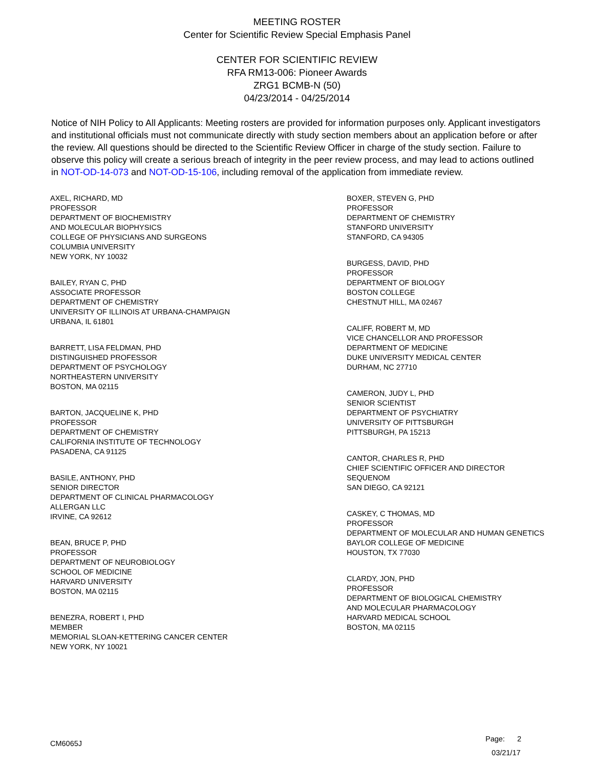MEETING ROSTER
Center for Scientific Review Special Emphasis Panel
CENTER FOR SCIENTIFIC REVIEW
RFA RM13-006: Pioneer Awards
ZRG1 BCMB-N (50)
04/23/2014 - 04/25/2014
Notice of NIH Policy to All Applicants: Meeting rosters are provided for information purposes only. Applicant investigators and institutional officials must not communicate directly with study section members about an application before or after the review. All questions should be directed to the Scientific Review Officer in charge of the study section. Failure to observe this policy will create a serious breach of integrity in the peer review process, and may lead to actions outlined in NOT-OD-14-073 and NOT-OD-15-106, including removal of the application from immediate review.
AXEL, RICHARD, MD
PROFESSOR
DEPARTMENT OF BIOCHEMISTRY
AND MOLECULAR BIOPHYSICS
COLLEGE OF PHYSICIANS AND SURGEONS
COLUMBIA UNIVERSITY
NEW YORK, NY 10032
BAILEY, RYAN C, PHD
ASSOCIATE PROFESSOR
DEPARTMENT OF CHEMISTRY
UNIVERSITY OF ILLINOIS AT URBANA-CHAMPAIGN
URBANA, IL 61801
BARRETT, LISA FELDMAN, PHD
DISTINGUISHED PROFESSOR
DEPARTMENT OF PSYCHOLOGY
NORTHEASTERN UNIVERSITY
BOSTON, MA 02115
BARTON, JACQUELINE K, PHD
PROFESSOR
DEPARTMENT OF CHEMISTRY
CALIFORNIA INSTITUTE OF TECHNOLOGY
PASADENA, CA 91125
BASILE, ANTHONY, PHD
SENIOR DIRECTOR
DEPARTMENT OF CLINICAL PHARMACOLOGY
ALLERGAN LLC
IRVINE, CA 92612
BEAN, BRUCE P, PHD
PROFESSOR
DEPARTMENT OF NEUROBIOLOGY
SCHOOL OF MEDICINE
HARVARD UNIVERSITY
BOSTON, MA 02115
BENEZRA, ROBERT I, PHD
MEMBER
MEMORIAL SLOAN-KETTERING CANCER CENTER
NEW YORK, NY 10021
BOXER, STEVEN G, PHD
PROFESSOR
DEPARTMENT OF CHEMISTRY
STANFORD UNIVERSITY
STANFORD, CA 94305
BURGESS, DAVID, PHD
PROFESSOR
DEPARTMENT OF BIOLOGY
BOSTON COLLEGE
CHESTNUT HILL, MA 02467
CALIFF, ROBERT M, MD
VICE CHANCELLOR AND PROFESSOR
DEPARTMENT OF MEDICINE
DUKE UNIVERSITY MEDICAL CENTER
DURHAM, NC 27710
CAMERON, JUDY L, PHD
SENIOR SCIENTIST
DEPARTMENT OF PSYCHIATRY
UNIVERSITY OF PITTSBURGH
PITTSBURGH, PA 15213
CANTOR, CHARLES R, PHD
CHIEF SCIENTIFIC OFFICER AND DIRECTOR
SEQUENOM
SAN DIEGO, CA 92121
CASKEY, C THOMAS, MD
PROFESSOR
DEPARTMENT OF MOLECULAR AND HUMAN GENETICS
BAYLOR COLLEGE OF MEDICINE
HOUSTON, TX 77030
CLARDY, JON, PHD
PROFESSOR
DEPARTMENT OF BIOLOGICAL CHEMISTRY
AND MOLECULAR PHARMACOLOGY
HARVARD MEDICAL SCHOOL
BOSTON, MA 02115
CM6065J
Page: 2
03/21/17